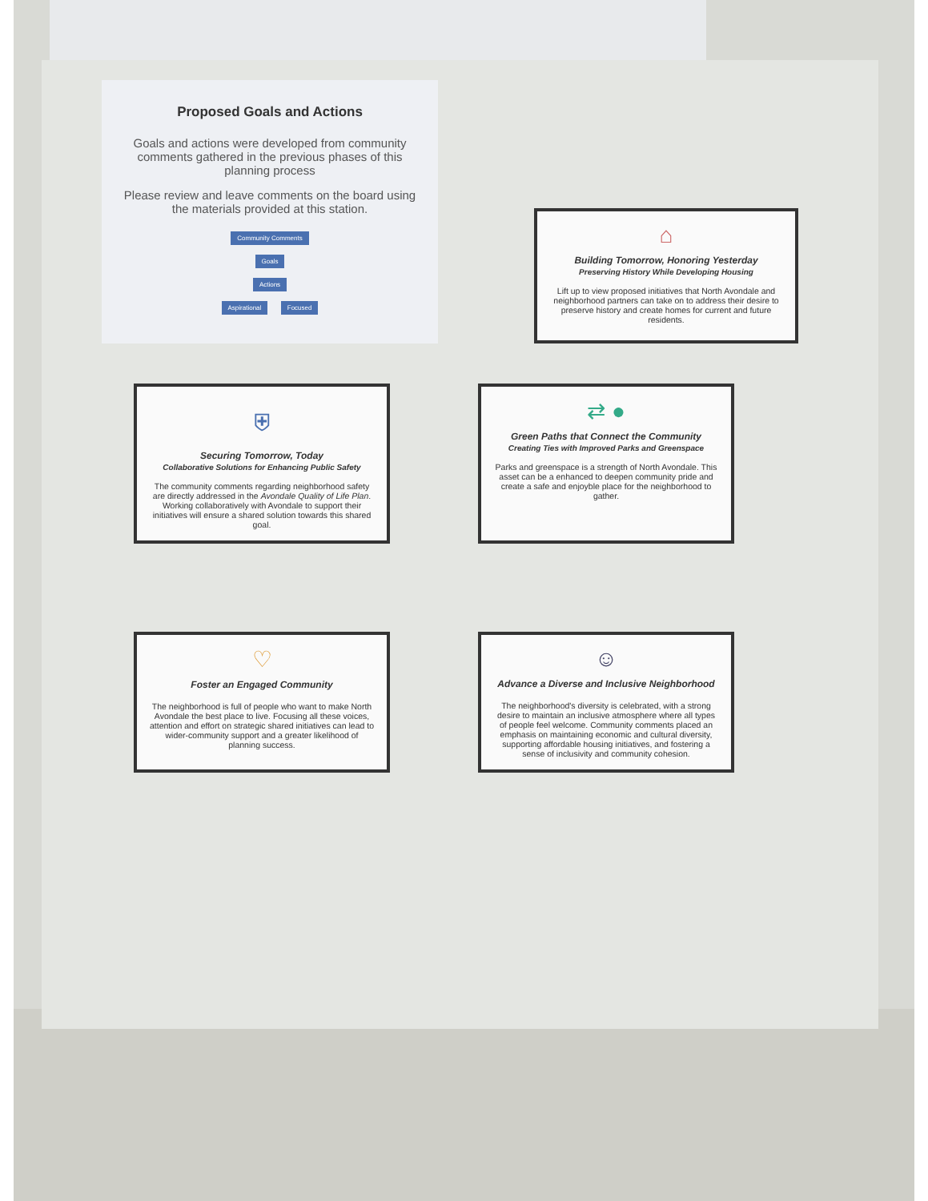Proposed Goals and Actions
Goals and actions were developed from community comments gathered in the previous phases of this planning process
Please review and leave comments on the board using the materials provided at this station.
Community Comments
Goals
Actions
Aspirational Focused
⌂
Building Tomorrow, Honoring Yesterday
Preserving History While Developing Housing
Lift up to view proposed initiatives that North Avondale and neighborhood partners can take on to address their desire to preserve history and create homes for current and future residents.
⛨
Securing Tomorrow, Today
Collaborative Solutions for Enhancing Public Safety
The community comments regarding neighborhood safety are directly addressed in the Avondale Quality of Life Plan. Working collaboratively with Avondale to support their initiatives will ensure a shared solution towards this shared goal.
⇄ ●
Green Paths that Connect the Community
Creating Ties with Improved Parks and Greenspace
Parks and greenspace is a strength of North Avondale. This asset can be a enhanced to deepen community pride and create a safe and enjoyble place for the neighborhood to gather.
♡
Foster an Engaged Community
The neighborhood is full of people who want to make North Avondale the best place to live. Focusing all these voices, attention and effort on strategic shared initiatives can lead to wider-community support and a greater likelihood of planning success.
☺
Advance a Diverse and Inclusive Neighborhood
The neighborhood's diversity is celebrated, with a strong desire to maintain an inclusive atmosphere where all types of people feel welcome. Community comments placed an emphasis on maintaining economic and cultural diversity, supporting affordable housing initiatives, and fostering a sense of inclusivity and community cohesion.